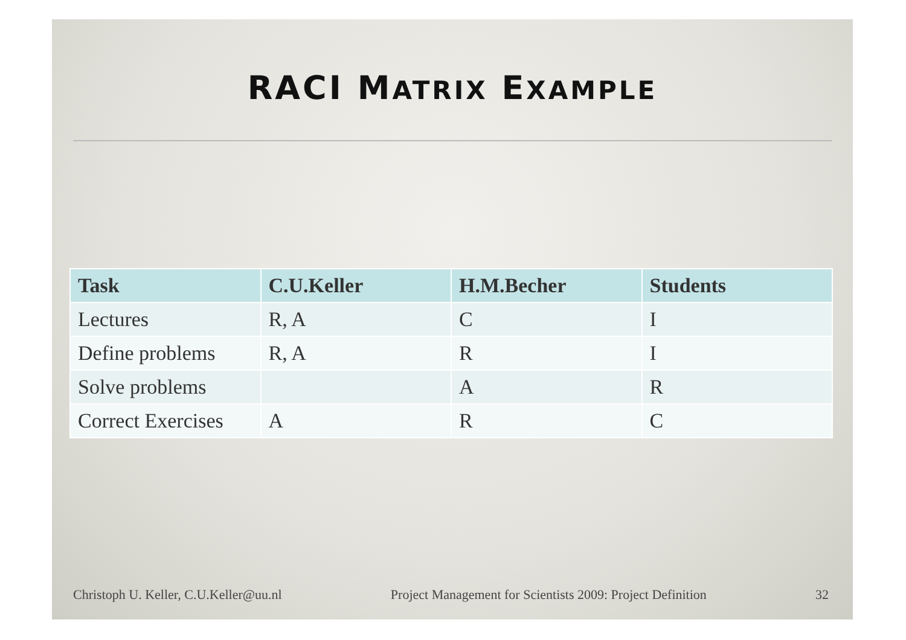RACI MATRIX EXAMPLE
| Task | C.U.Keller | H.M.Becher | Students |
| --- | --- | --- | --- |
| Lectures | R, A | C | I |
| Define problems | R, A | R | I |
| Solve problems | | A | R |
| Correct Exercises | A | R | C |
Christoph U. Keller, C.U.Keller@uu.nl Project Management for Scientists 2009: Project Definition 32